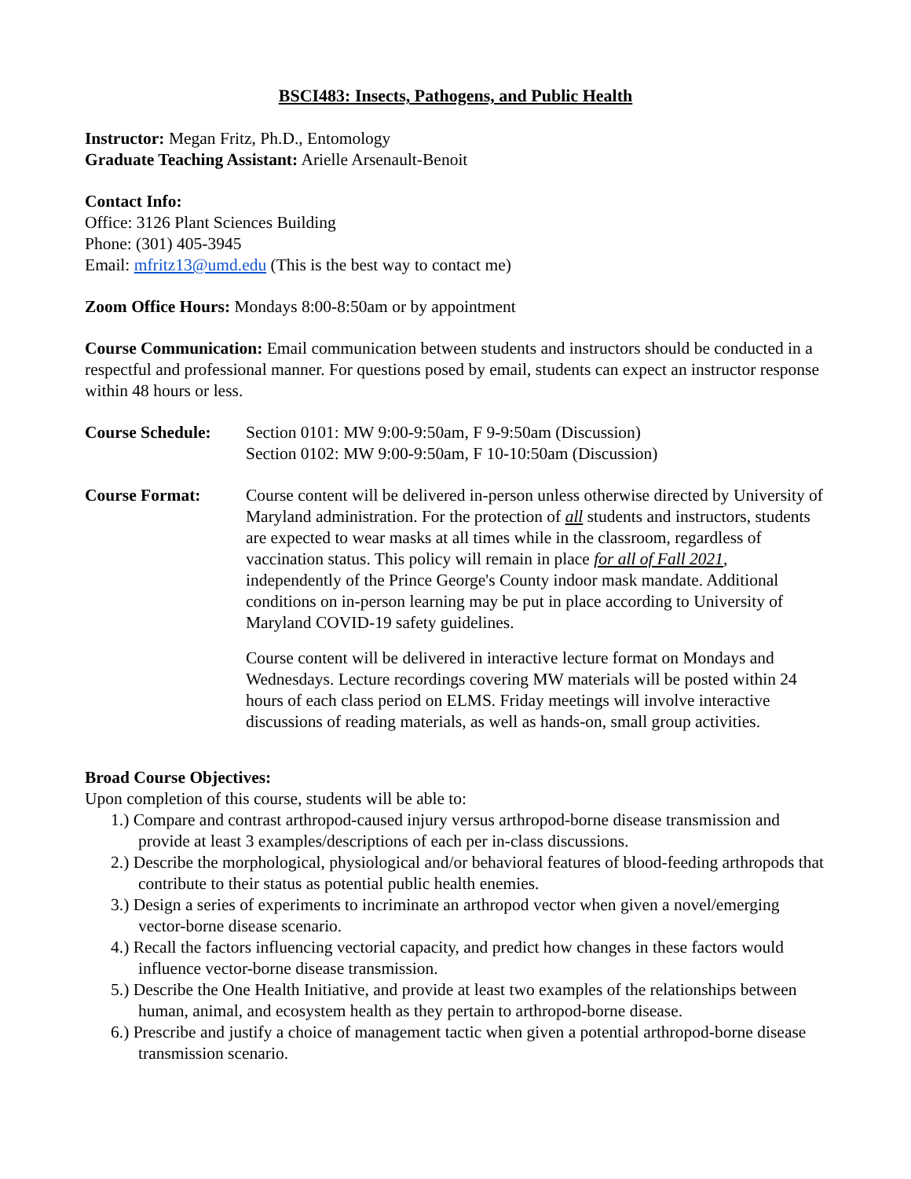BSCI483: Insects, Pathogens, and Public Health
Instructor: Megan Fritz, Ph.D., Entomology
Graduate Teaching Assistant: Arielle Arsenault-Benoit
Contact Info:
Office: 3126 Plant Sciences Building
Phone: (301) 405-3945
Email: mfritz13@umd.edu (This is the best way to contact me)
Zoom Office Hours: Mondays 8:00-8:50am or by appointment
Course Communication: Email communication between students and instructors should be conducted in a respectful and professional manner. For questions posed by email, students can expect an instructor response within 48 hours or less.
Course Schedule:
Section 0101: MW 9:00-9:50am, F 9-9:50am (Discussion)
Section 0102: MW 9:00-9:50am, F 10-10:50am (Discussion)
Course Format: Course content will be delivered in-person unless otherwise directed by University of Maryland administration. For the protection of all students and instructors, students are expected to wear masks at all times while in the classroom, regardless of vaccination status. This policy will remain in place for all of Fall 2021, independently of the Prince George's County indoor mask mandate. Additional conditions on in-person learning may be put in place according to University of Maryland COVID-19 safety guidelines.
Course content will be delivered in interactive lecture format on Mondays and Wednesdays. Lecture recordings covering MW materials will be posted within 24 hours of each class period on ELMS. Friday meetings will involve interactive discussions of reading materials, as well as hands-on, small group activities.
Broad Course Objectives:
Upon completion of this course, students will be able to:
1.) Compare and contrast arthropod-caused injury versus arthropod-borne disease transmission and provide at least 3 examples/descriptions of each per in-class discussions.
2.) Describe the morphological, physiological and/or behavioral features of blood-feeding arthropods that contribute to their status as potential public health enemies.
3.) Design a series of experiments to incriminate an arthropod vector when given a novel/emerging vector-borne disease scenario.
4.) Recall the factors influencing vectorial capacity, and predict how changes in these factors would influence vector-borne disease transmission.
5.) Describe the One Health Initiative, and provide at least two examples of the relationships between human, animal, and ecosystem health as they pertain to arthropod-borne disease.
6.) Prescribe and justify a choice of management tactic when given a potential arthropod-borne disease transmission scenario.